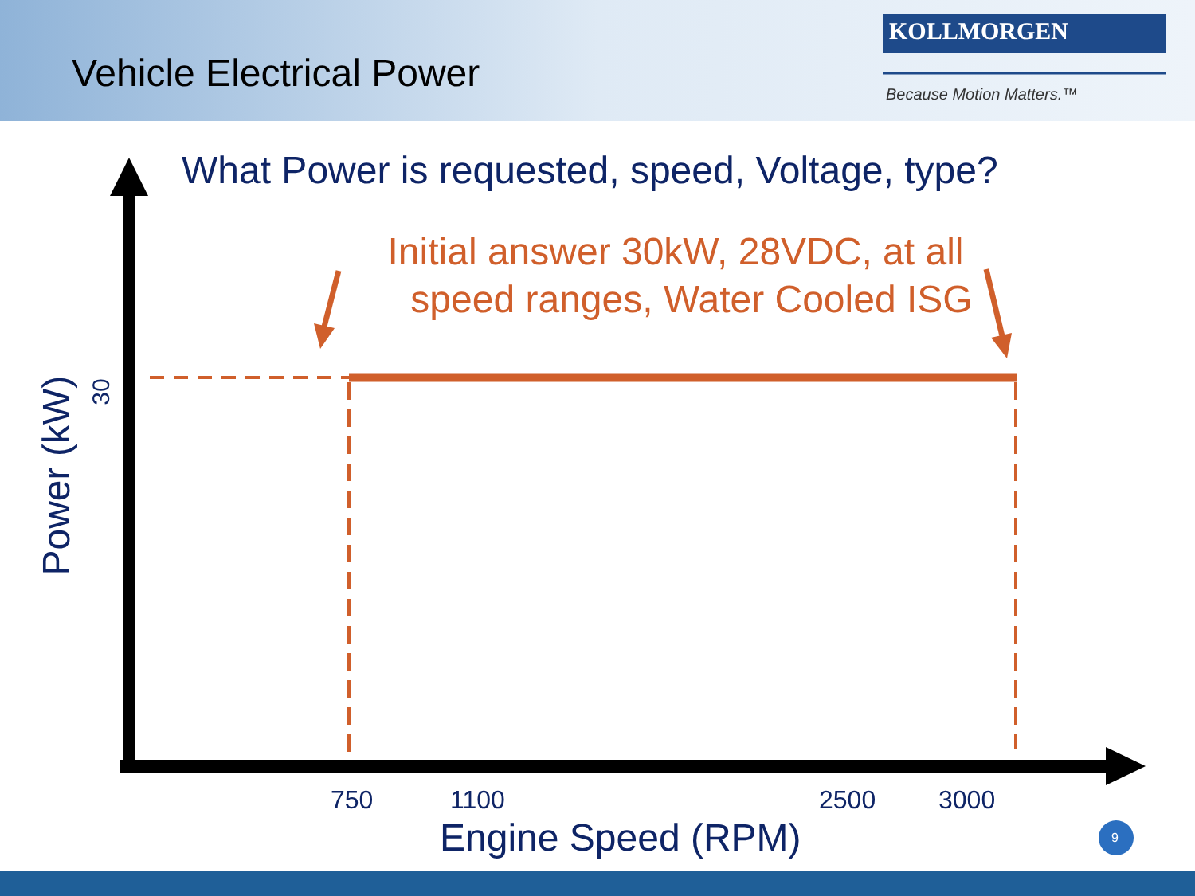Vehicle Electrical Power
KOLLMORGEN
Because Motion Matters.™
What Power is requested, speed, Voltage, type?
Initial answer 30kW, 28VDC, at all
speed ranges, Water Cooled ISG
Power (kW)
30
750 1100 2500 3000
Engine Speed (RPM) 9